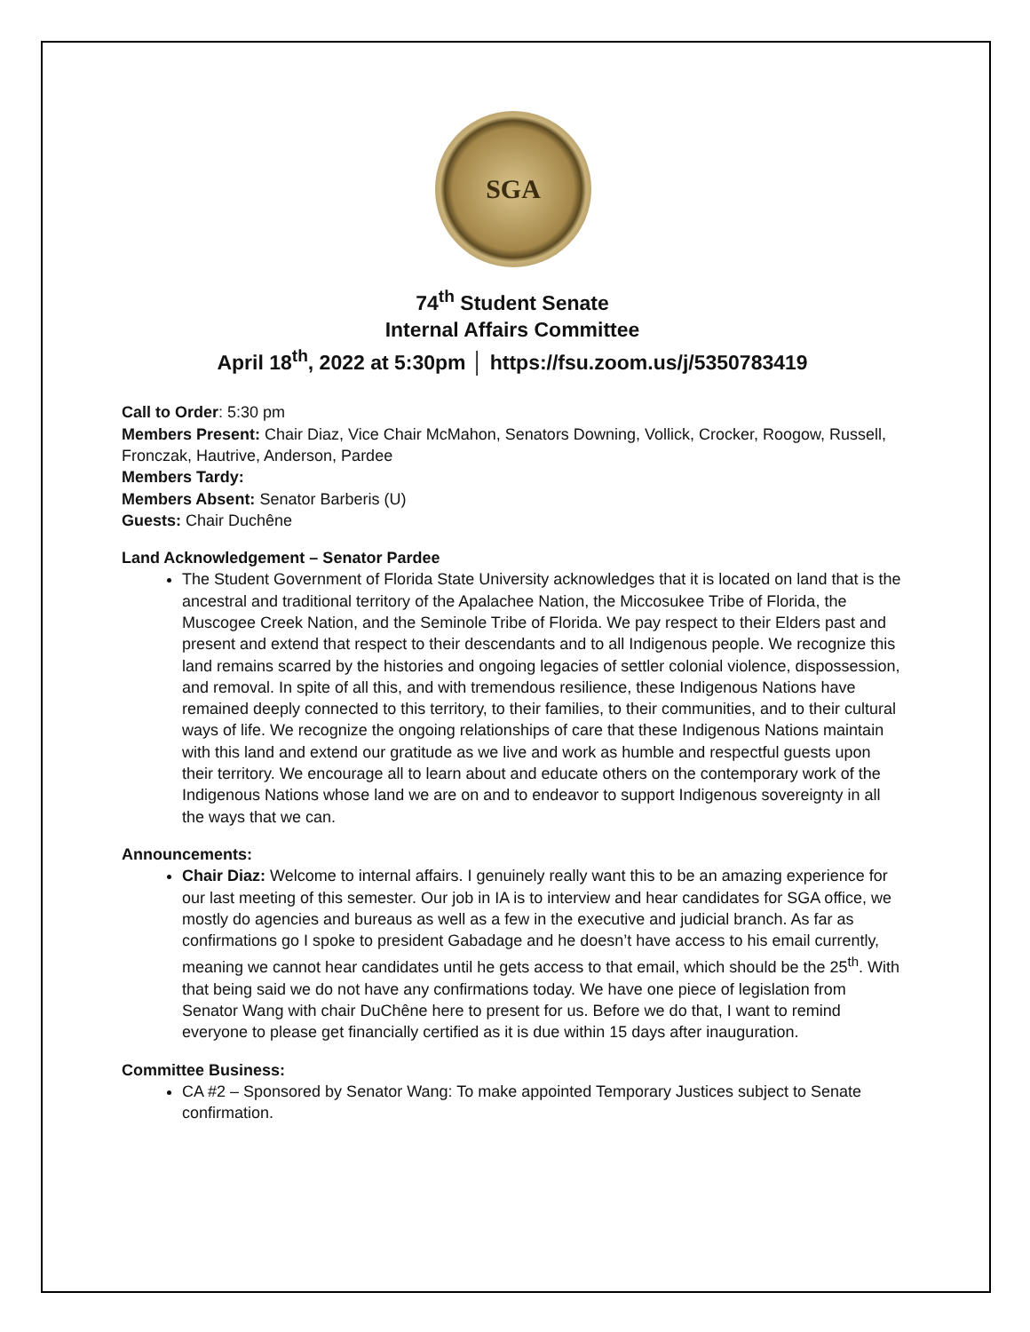SGA
74<sup>th</sup> Student Senate
Internal Affairs Committee
April 18<sup>th</sup>, 2022 at 5:30pm │ https://fsu.zoom.us/j/5350783419
Call to Order: 5:30 pm
Members Present: Chair Diaz, Vice Chair McMahon, Senators Downing, Vollick, Crocker, Roogow, Russell, Fronczak, Hautrive, Anderson, Pardee
Members Tardy:
Members Absent: Senator Barberis (U)
Guests: Chair Duchêne
Land Acknowledgement – Senator Pardee
The Student Government of Florida State University acknowledges that it is located on land that is the ancestral and traditional territory of the Apalachee Nation, the Miccosukee Tribe of Florida, the Muscogee Creek Nation, and the Seminole Tribe of Florida. We pay respect to their Elders past and present and extend that respect to their descendants and to all Indigenous people. We recognize this land remains scarred by the histories and ongoing legacies of settler colonial violence, dispossession, and removal. In spite of all this, and with tremendous resilience, these Indigenous Nations have remained deeply connected to this territory, to their families, to their communities, and to their cultural ways of life. We recognize the ongoing relationships of care that these Indigenous Nations maintain with this land and extend our gratitude as we live and work as humble and respectful guests upon their territory. We encourage all to learn about and educate others on the contemporary work of the Indigenous Nations whose land we are on and to endeavor to support Indigenous sovereignty in all the ways that we can.
Announcements:
Chair Diaz: Welcome to internal affairs. I genuinely really want this to be an amazing experience for our last meeting of this semester. Our job in IA is to interview and hear candidates for SGA office, we mostly do agencies and bureaus as well as a few in the executive and judicial branch. As far as confirmations go I spoke to president Gabadage and he doesn’t have access to his email currently, meaning we cannot hear candidates until he gets access to that email, which should be the 25<sup>th</sup>. With that being said we do not have any confirmations today. We have one piece of legislation from Senator Wang with chair DuChêne here to present for us. Before we do that, I want to remind everyone to please get financially certified as it is due within 15 days after inauguration.
Committee Business:
CA #2 – Sponsored by Senator Wang: To make appointed Temporary Justices subject to Senate confirmation.